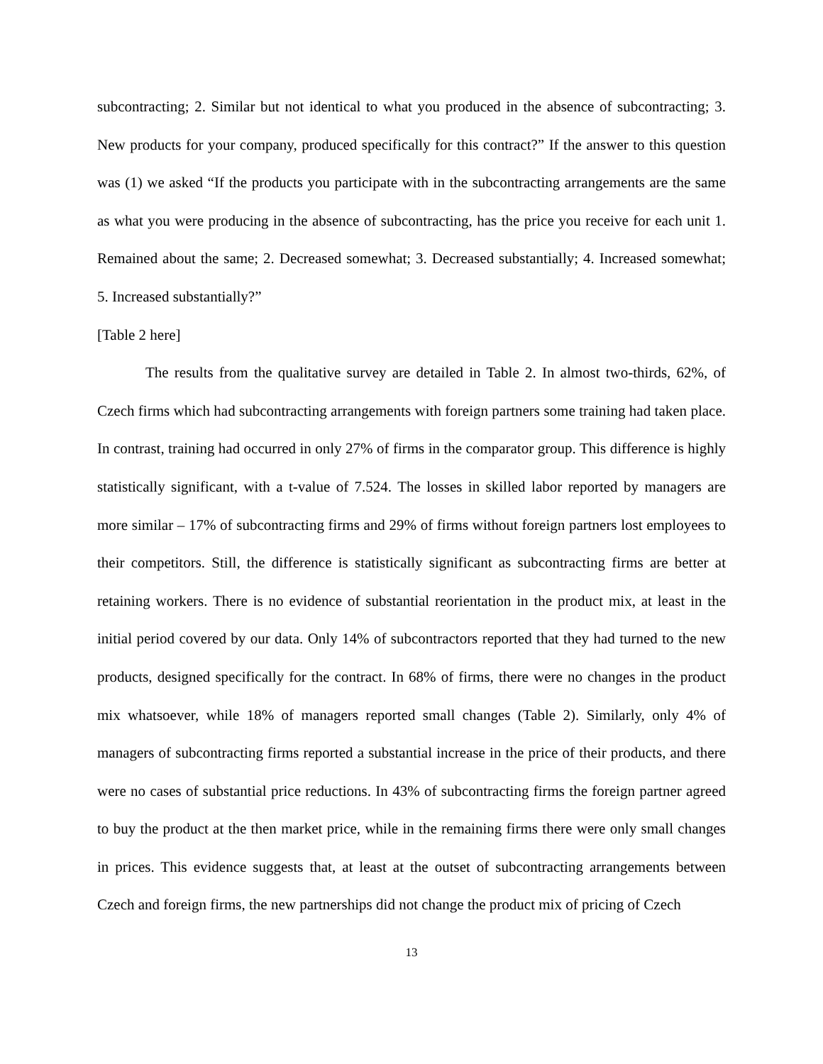subcontracting; 2. Similar but not identical to what you produced in the absence of subcontracting; 3. New products for your company, produced specifically for this contract?” If the answer to this question was (1) we asked “If the products you participate with in the subcontracting arrangements are the same as what you were producing in the absence of subcontracting, has the price you receive for each unit 1. Remained about the same; 2. Decreased somewhat; 3. Decreased substantially; 4. Increased somewhat; 5. Increased substantially?”
[Table 2 here]
The results from the qualitative survey are detailed in Table 2. In almost two-thirds, 62%, of Czech firms which had subcontracting arrangements with foreign partners some training had taken place. In contrast, training had occurred in only 27% of firms in the comparator group. This difference is highly statistically significant, with a t-value of 7.524. The losses in skilled labor reported by managers are more similar – 17% of subcontracting firms and 29% of firms without foreign partners lost employees to their competitors. Still, the difference is statistically significant as subcontracting firms are better at retaining workers. There is no evidence of substantial reorientation in the product mix, at least in the initial period covered by our data. Only 14% of subcontractors reported that they had turned to the new products, designed specifically for the contract. In 68% of firms, there were no changes in the product mix whatsoever, while 18% of managers reported small changes (Table 2). Similarly, only 4% of managers of subcontracting firms reported a substantial increase in the price of their products, and there were no cases of substantial price reductions. In 43% of subcontracting firms the foreign partner agreed to buy the product at the then market price, while in the remaining firms there were only small changes in prices. This evidence suggests that, at least at the outset of subcontracting arrangements between Czech and foreign firms, the new partnerships did not change the product mix of pricing of Czech
13